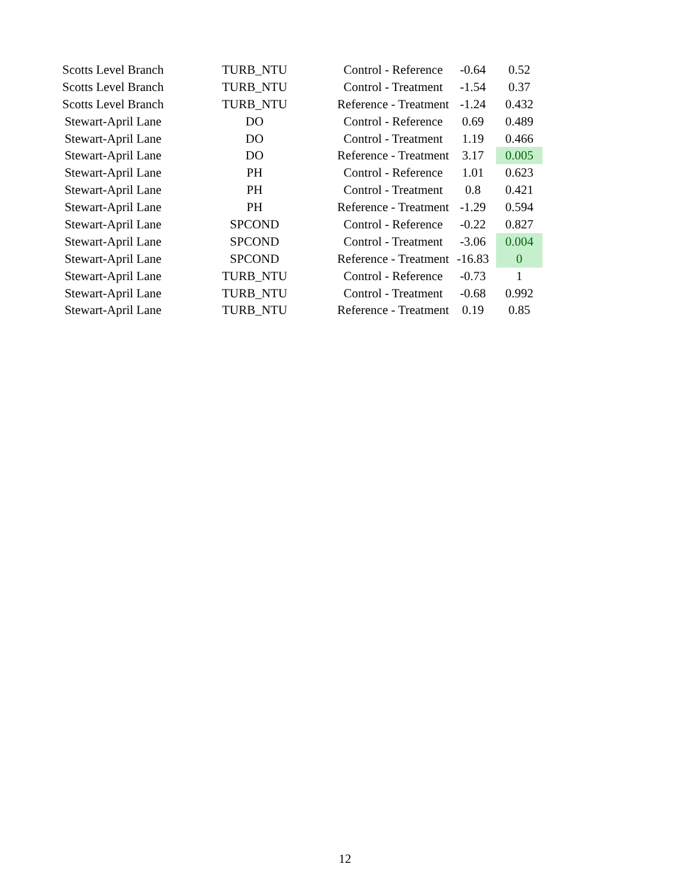| Scotts Level Branch | TURB_NTU | Control - Reference | -0.64 | 0.52 |
| Scotts Level Branch | TURB_NTU | Control - Treatment | -1.54 | 0.37 |
| Scotts Level Branch | TURB_NTU | Reference - Treatment | -1.24 | 0.432 |
| Stewart-April Lane | DO | Control - Reference | 0.69 | 0.489 |
| Stewart-April Lane | DO | Control - Treatment | 1.19 | 0.466 |
| Stewart-April Lane | DO | Reference - Treatment | 3.17 | 0.005 |
| Stewart-April Lane | PH | Control - Reference | 1.01 | 0.623 |
| Stewart-April Lane | PH | Control - Treatment | 0.8 | 0.421 |
| Stewart-April Lane | PH | Reference - Treatment | -1.29 | 0.594 |
| Stewart-April Lane | SPCOND | Control - Reference | -0.22 | 0.827 |
| Stewart-April Lane | SPCOND | Control - Treatment | -3.06 | 0.004 |
| Stewart-April Lane | SPCOND | Reference - Treatment | -16.83 | 0 |
| Stewart-April Lane | TURB_NTU | Control - Reference | -0.73 | 1 |
| Stewart-April Lane | TURB_NTU | Control - Treatment | -0.68 | 0.992 |
| Stewart-April Lane | TURB_NTU | Reference - Treatment | 0.19 | 0.85 |
12